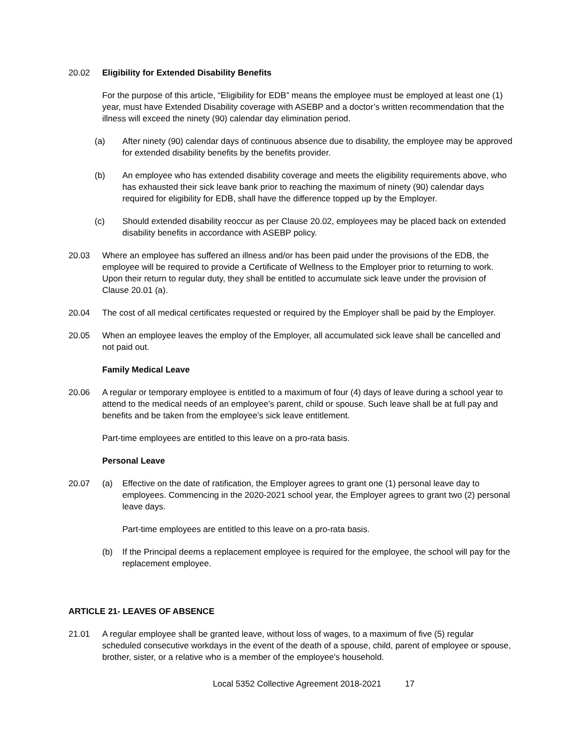20.02 Eligibility for Extended Disability Benefits
For the purpose of this article, “Eligibility for EDB” means the employee must be employed at least one (1) year, must have Extended Disability coverage with ASEBP and a doctor’s written recommendation that the illness will exceed the ninety (90) calendar day elimination period.
(a) After ninety (90) calendar days of continuous absence due to disability, the employee may be approved for extended disability benefits by the benefits provider.
(b) An employee who has extended disability coverage and meets the eligibility requirements above, who has exhausted their sick leave bank prior to reaching the maximum of ninety (90) calendar days required for eligibility for EDB, shall have the difference topped up by the Employer.
(c) Should extended disability reoccur as per Clause 20.02, employees may be placed back on extended disability benefits in accordance with ASEBP policy.
20.03 Where an employee has suffered an illness and/or has been paid under the provisions of the EDB, the employee will be required to provide a Certificate of Wellness to the Employer prior to returning to work. Upon their return to regular duty, they shall be entitled to accumulate sick leave under the provision of Clause 20.01 (a).
20.04 The cost of all medical certificates requested or required by the Employer shall be paid by the Employer.
20.05 When an employee leaves the employ of the Employer, all accumulated sick leave shall be cancelled and not paid out.
Family Medical Leave
20.06 A regular or temporary employee is entitled to a maximum of four (4) days of leave during a school year to attend to the medical needs of an employee’s parent, child or spouse. Such leave shall be at full pay and benefits and be taken from the employee’s sick leave entitlement.
Part-time employees are entitled to this leave on a pro-rata basis.
Personal Leave
20.07 (a) Effective on the date of ratification, the Employer agrees to grant one (1) personal leave day to employees. Commencing in the 2020-2021 school year, the Employer agrees to grant two (2) personal leave days.
Part-time employees are entitled to this leave on a pro-rata basis.
(b) If the Principal deems a replacement employee is required for the employee, the school will pay for the replacement employee.
ARTICLE 21- LEAVES OF ABSENCE
21.01 A regular employee shall be granted leave, without loss of wages, to a maximum of five (5) regular scheduled consecutive workdays in the event of the death of a spouse, child, parent of employee or spouse, brother, sister, or a relative who is a member of the employee's household.
Local 5352 Collective Agreement 2018-2021 17